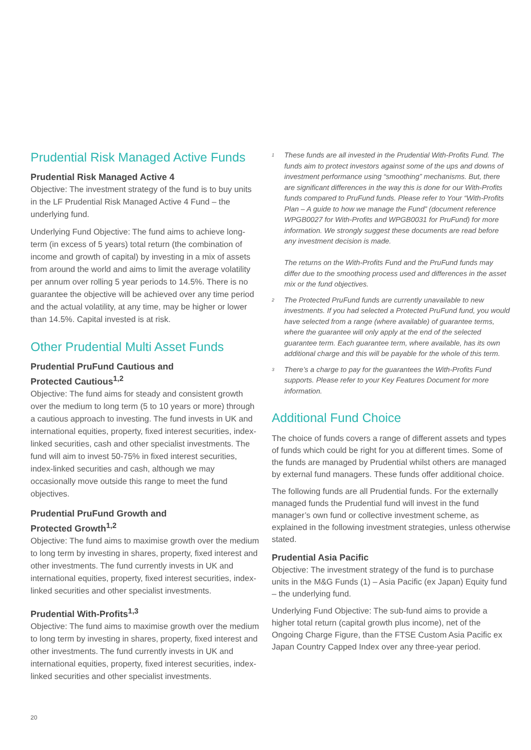Prudential Risk Managed Active Funds
Prudential Risk Managed Active 4
Objective: The investment strategy of the fund is to buy units in the LF Prudential Risk Managed Active 4 Fund – the underlying fund.
Underlying Fund Objective: The fund aims to achieve long-term (in excess of 5 years) total return (the combination of income and growth of capital) by investing in a mix of assets from around the world and aims to limit the average volatility per annum over rolling 5 year periods to 14.5%. There is no guarantee the objective will be achieved over any time period and the actual volatility, at any time, may be higher or lower than 14.5%. Capital invested is at risk.
Other Prudential Multi Asset Funds
Prudential PruFund Cautious and
Protected Cautious<sup>1,2</sup>
Objective: The fund aims for steady and consistent growth over the medium to long term (5 to 10 years or more) through a cautious approach to investing. The fund invests in UK and international equities, property, fixed interest securities, index-linked securities, cash and other specialist investments. The fund will aim to invest 50-75% in fixed interest securities, index-linked securities and cash, although we may occasionally move outside this range to meet the fund objectives.
Prudential PruFund Growth and
Protected Growth<sup>1,2</sup>
Objective: The fund aims to maximise growth over the medium to long term by investing in shares, property, fixed interest and other investments. The fund currently invests in UK and international equities, property, fixed interest securities, index-linked securities and other specialist investments.
Prudential With-Profits<sup>1,3</sup>
Objective: The fund aims to maximise growth over the medium to long term by investing in shares, property, fixed interest and other investments. The fund currently invests in UK and international equities, property, fixed interest securities, index-linked securities and other specialist investments.
<sup>1</sup>
These funds are all invested in the Prudential With-Profits Fund. The funds aim to protect investors against some of the ups and downs of investment performance using “smoothing” mechanisms. But, there are significant differences in the way this is done for our With-Profits funds compared to PruFund funds. Please refer to Your “With-Profits Plan – A guide to how we manage the Fund” (document reference WPGB0027 for With-Profits and WPGB0031 for PruFund) for more information. We strongly suggest these documents are read before any investment decision is made.
The returns on the With-Profits Fund and the PruFund funds may differ due to the smoothing process used and differences in the asset mix or the fund objectives.
<sup>2</sup>
The Protected PruFund funds are currently unavailable to new investments. If you had selected a Protected PruFund fund, you would have selected from a range (where available) of guarantee terms, where the guarantee will only apply at the end of the selected guarantee term. Each guarantee term, where available, has its own additional charge and this will be payable for the whole of this term.
<sup>3</sup>
There’s a charge to pay for the guarantees the With-Profits Fund supports. Please refer to your Key Features Document for more information.
Additional Fund Choice
The choice of funds covers a range of different assets and types of funds which could be right for you at different times. Some of the funds are managed by Prudential whilst others are managed by external fund managers. These funds offer additional choice.
The following funds are all Prudential funds. For the externally managed funds the Prudential fund will invest in the fund manager’s own fund or collective investment scheme, as explained in the following investment strategies, unless otherwise stated.
Prudential Asia Pacific
Objective: The investment strategy of the fund is to purchase units in the M&G Funds (1) – Asia Pacific (ex Japan) Equity fund – the underlying fund.
Underlying Fund Objective: The sub-fund aims to provide a higher total return (capital growth plus income), net of the Ongoing Charge Figure, than the FTSE Custom Asia Pacific ex Japan Country Capped Index over any three-year period.
20